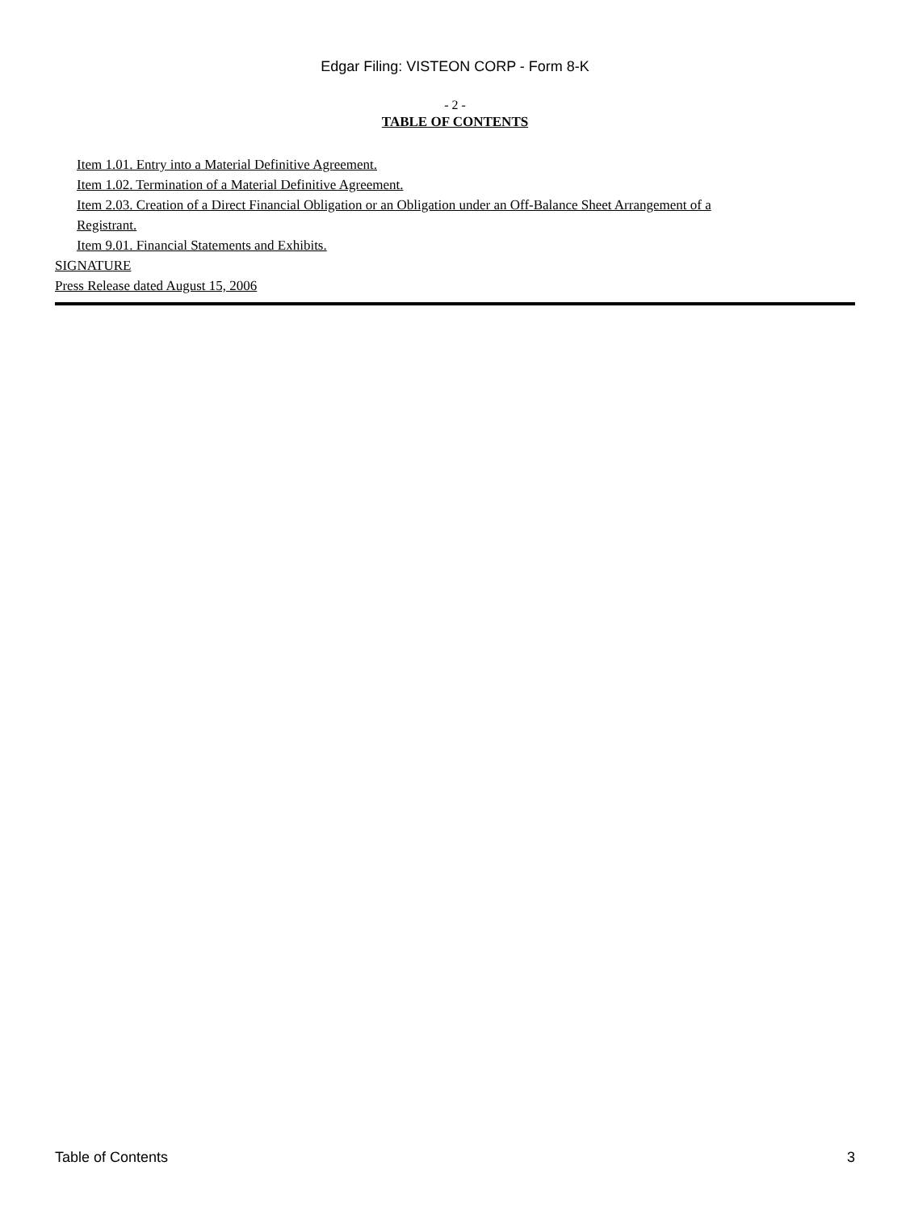Edgar Filing: VISTEON CORP - Form 8-K
- 2 -
TABLE OF CONTENTS
Item 1.01. Entry into a Material Definitive Agreement.
Item 1.02. Termination of a Material Definitive Agreement.
Item 2.03. Creation of a Direct Financial Obligation or an Obligation under an Off-Balance Sheet Arrangement of a Registrant.
Item 9.01. Financial Statements and Exhibits.
SIGNATURE
Press Release dated August 15, 2006
Table of Contents 3